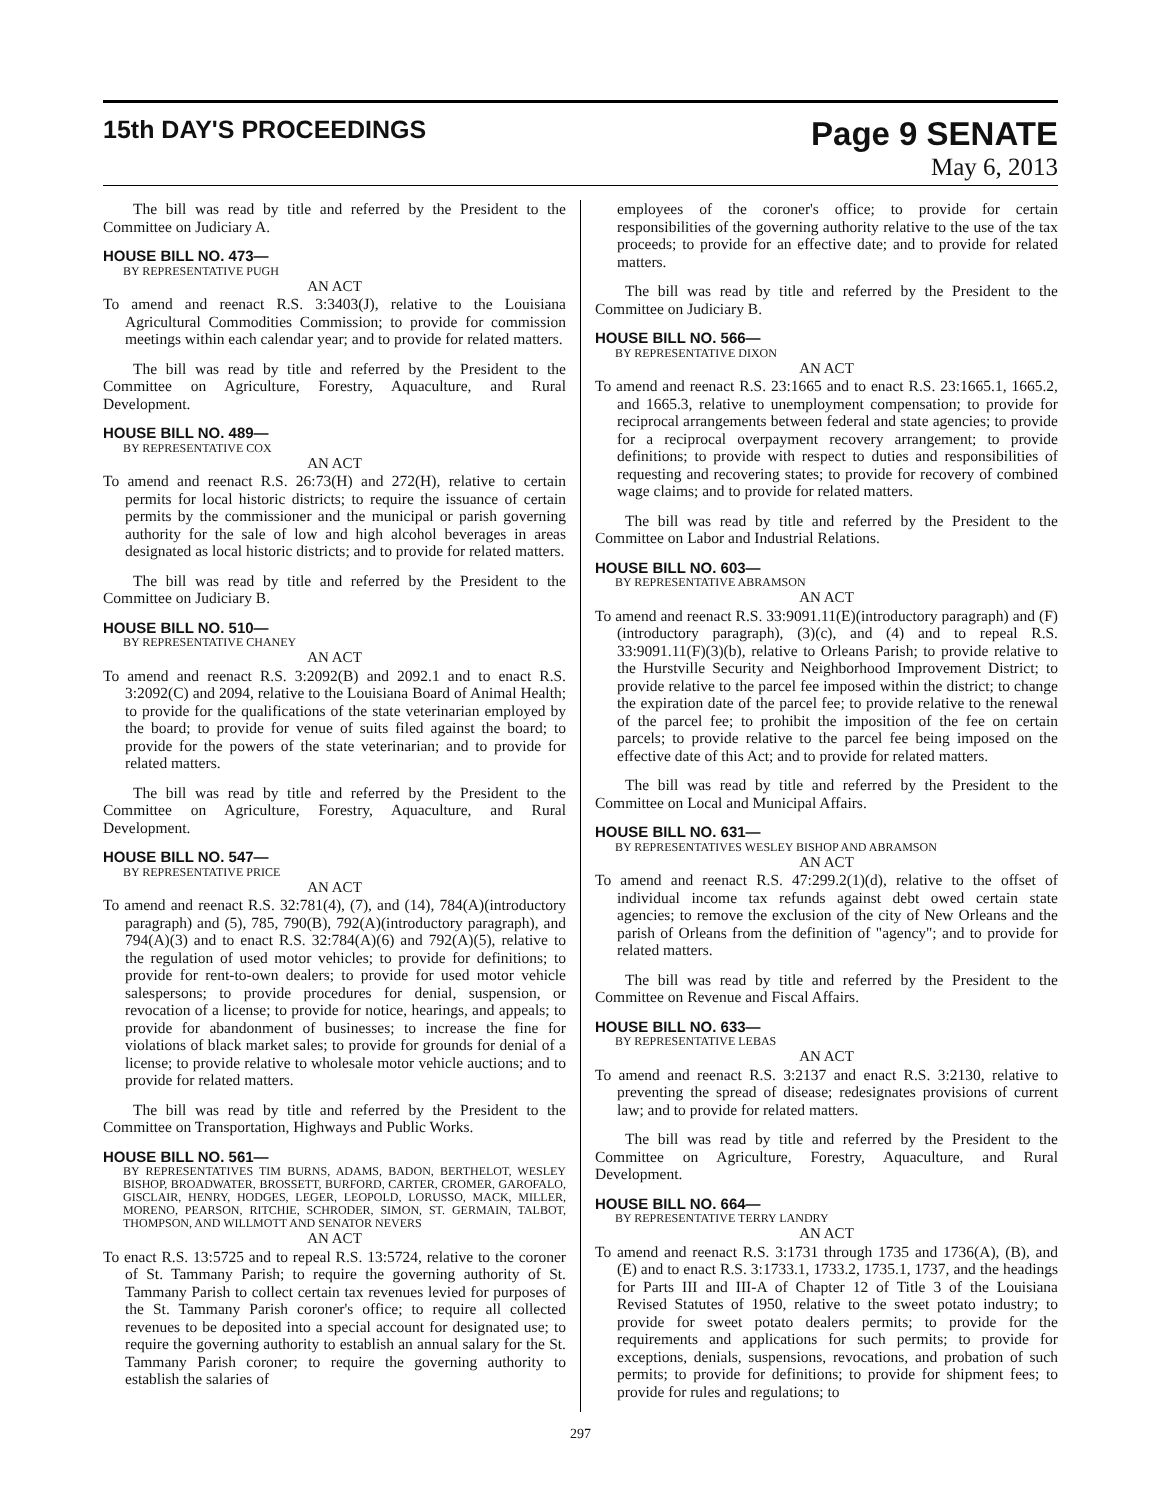15th DAY'S PROCEEDINGS
Page 9 SENATE
May 6, 2013
The bill was read by title and referred by the President to the Committee on Judiciary A.
HOUSE BILL NO. 473—
BY REPRESENTATIVE PUGH
AN ACT
To amend and reenact R.S. 3:3403(J), relative to the Louisiana Agricultural Commodities Commission; to provide for commission meetings within each calendar year; and to provide for related matters.
The bill was read by title and referred by the President to the Committee on Agriculture, Forestry, Aquaculture, and Rural Development.
HOUSE BILL NO. 489—
BY REPRESENTATIVE COX
AN ACT
To amend and reenact R.S. 26:73(H) and 272(H), relative to certain permits for local historic districts; to require the issuance of certain permits by the commissioner and the municipal or parish governing authority for the sale of low and high alcohol beverages in areas designated as local historic districts; and to provide for related matters.
The bill was read by title and referred by the President to the Committee on Judiciary B.
HOUSE BILL NO. 510—
BY REPRESENTATIVE CHANEY
AN ACT
To amend and reenact R.S. 3:2092(B) and 2092.1 and to enact R.S. 3:2092(C) and 2094, relative to the Louisiana Board of Animal Health; to provide for the qualifications of the state veterinarian employed by the board; to provide for venue of suits filed against the board; to provide for the powers of the state veterinarian; and to provide for related matters.
The bill was read by title and referred by the President to the Committee on Agriculture, Forestry, Aquaculture, and Rural Development.
HOUSE BILL NO. 547—
BY REPRESENTATIVE PRICE
AN ACT
To amend and reenact R.S. 32:781(4), (7), and (14), 784(A)(introductory paragraph) and (5), 785, 790(B), 792(A)(introductory paragraph), and 794(A)(3) and to enact R.S. 32:784(A)(6) and 792(A)(5), relative to the regulation of used motor vehicles; to provide for definitions; to provide for rent-to-own dealers; to provide for used motor vehicle salespersons; to provide procedures for denial, suspension, or revocation of a license; to provide for notice, hearings, and appeals; to provide for abandonment of businesses; to increase the fine for violations of black market sales; to provide for grounds for denial of a license; to provide relative to wholesale motor vehicle auctions; and to provide for related matters.
The bill was read by title and referred by the President to the Committee on Transportation, Highways and Public Works.
HOUSE BILL NO. 561—
BY REPRESENTATIVES TIM BURNS, ADAMS, BADON, BERTHELOT, WESLEY BISHOP, BROADWATER, BROSSETT, BURFORD, CARTER, CROMER, GAROFALO, GISCLAIR, HENRY, HODGES, LEGER, LEOPOLD, LORUSSO, MACK, MILLER, MORENO, PEARSON, RITCHIE, SCHRODER, SIMON, ST. GERMAIN, TALBOT, THOMPSON, AND WILLMOTT AND SENATOR NEVERS
AN ACT
To enact R.S. 13:5725 and to repeal R.S. 13:5724, relative to the coroner of St. Tammany Parish; to require the governing authority of St. Tammany Parish to collect certain tax revenues levied for purposes of the St. Tammany Parish coroner's office; to require all collected revenues to be deposited into a special account for designated use; to require the governing authority to establish an annual salary for the St. Tammany Parish coroner; to require the governing authority to establish the salaries of
employees of the coroner's office; to provide for certain responsibilities of the governing authority relative to the use of the tax proceeds; to provide for an effective date; and to provide for related matters.
The bill was read by title and referred by the President to the Committee on Judiciary B.
HOUSE BILL NO. 566—
BY REPRESENTATIVE DIXON
AN ACT
To amend and reenact R.S. 23:1665 and to enact R.S. 23:1665.1, 1665.2, and 1665.3, relative to unemployment compensation; to provide for reciprocal arrangements between federal and state agencies; to provide for a reciprocal overpayment recovery arrangement; to provide definitions; to provide with respect to duties and responsibilities of requesting and recovering states; to provide for recovery of combined wage claims; and to provide for related matters.
The bill was read by title and referred by the President to the Committee on Labor and Industrial Relations.
HOUSE BILL NO. 603—
BY REPRESENTATIVE ABRAMSON
AN ACT
To amend and reenact R.S. 33:9091.11(E)(introductory paragraph) and (F)(introductory paragraph), (3)(c), and (4) and to repeal R.S. 33:9091.11(F)(3)(b), relative to Orleans Parish; to provide relative to the Hurstville Security and Neighborhood Improvement District; to provide relative to the parcel fee imposed within the district; to change the expiration date of the parcel fee; to provide relative to the renewal of the parcel fee; to prohibit the imposition of the fee on certain parcels; to provide relative to the parcel fee being imposed on the effective date of this Act; and to provide for related matters.
The bill was read by title and referred by the President to the Committee on Local and Municipal Affairs.
HOUSE BILL NO. 631—
BY REPRESENTATIVES WESLEY BISHOP AND ABRAMSON
AN ACT
To amend and reenact R.S. 47:299.2(1)(d), relative to the offset of individual income tax refunds against debt owed certain state agencies; to remove the exclusion of the city of New Orleans and the parish of Orleans from the definition of "agency"; and to provide for related matters.
The bill was read by title and referred by the President to the Committee on Revenue and Fiscal Affairs.
HOUSE BILL NO. 633—
BY REPRESENTATIVE LEBAS
AN ACT
To amend and reenact R.S. 3:2137 and enact R.S. 3:2130, relative to preventing the spread of disease; redesignates provisions of current law; and to provide for related matters.
The bill was read by title and referred by the President to the Committee on Agriculture, Forestry, Aquaculture, and Rural Development.
HOUSE BILL NO. 664—
BY REPRESENTATIVE TERRY LANDRY
AN ACT
To amend and reenact R.S. 3:1731 through 1735 and 1736(A), (B), and (E) and to enact R.S. 3:1733.1, 1733.2, 1735.1, 1737, and the headings for Parts III and III-A of Chapter 12 of Title 3 of the Louisiana Revised Statutes of 1950, relative to the sweet potato industry; to provide for sweet potato dealers permits; to provide for the requirements and applications for such permits; to provide for exceptions, denials, suspensions, revocations, and probation of such permits; to provide for definitions; to provide for shipment fees; to provide for rules and regulations; to
297